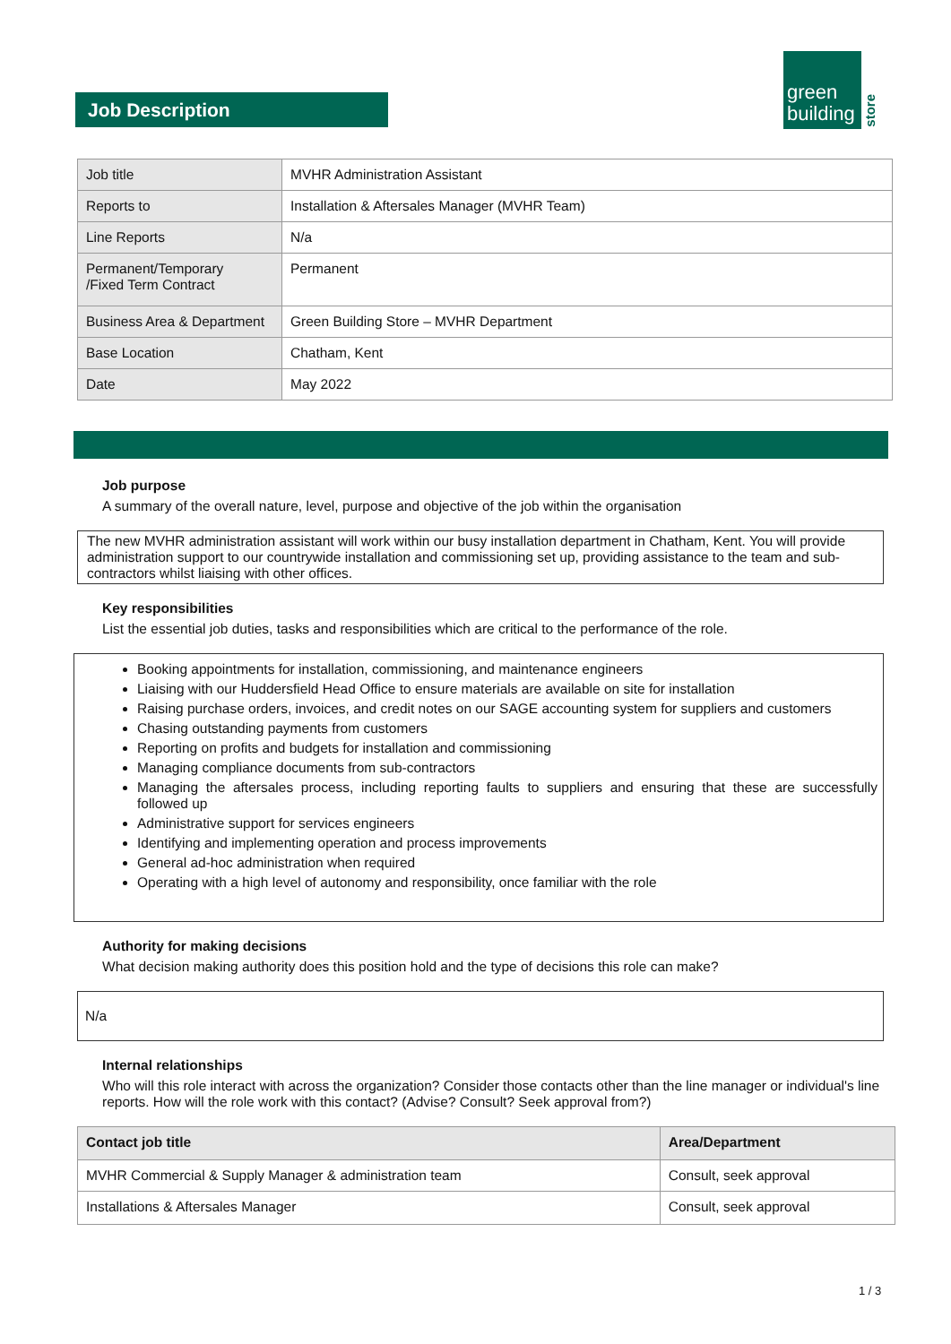Job Description
green
building
store
| Job title | MVHR Administration Assistant |
| Reports to | Installation & Aftersales Manager (MVHR Team) |
| Line Reports | N/a |
| Permanent/Temporary /Fixed Term Contract | Permanent |
| Business Area & Department | Green Building Store – MVHR Department |
| Base Location | Chatham, Kent |
| Date | May 2022 |
Job purpose
A summary of the overall nature, level, purpose and objective of the job within the organisation
The new MVHR administration assistant will work within our busy installation department in Chatham, Kent. You will provide administration support to our countrywide installation and commissioning set up, providing assistance to the team and sub-contractors whilst liaising with other offices.
Key responsibilities
List the essential job duties, tasks and responsibilities which are critical to the performance of the role.
Booking appointments for installation, commissioning, and maintenance engineers
Liaising with our Huddersfield Head Office to ensure materials are available on site for installation
Raising purchase orders, invoices, and credit notes on our SAGE accounting system for suppliers and customers
Chasing outstanding payments from customers
Reporting on profits and budgets for installation and commissioning
Managing compliance documents from sub-contractors
Managing the aftersales process, including reporting faults to suppliers and ensuring that these are successfully followed up
Administrative support for services engineers
Identifying and implementing operation and process improvements
General ad-hoc administration when required
Operating with a high level of autonomy and responsibility, once familiar with the role
Authority for making decisions
What decision making authority does this position hold and the type of decisions this role can make?
N/a
Internal relationships
Who will this role interact with across the organization? Consider those contacts other than the line manager or individual's line reports. How will the role work with this contact? (Advise? Consult? Seek approval from?)
| Contact job title | Area/Department |
| --- | --- |
| MVHR Commercial & Supply Manager & administration team | Consult, seek approval |
| Installations & Aftersales Manager | Consult, seek approval |
1 / 3